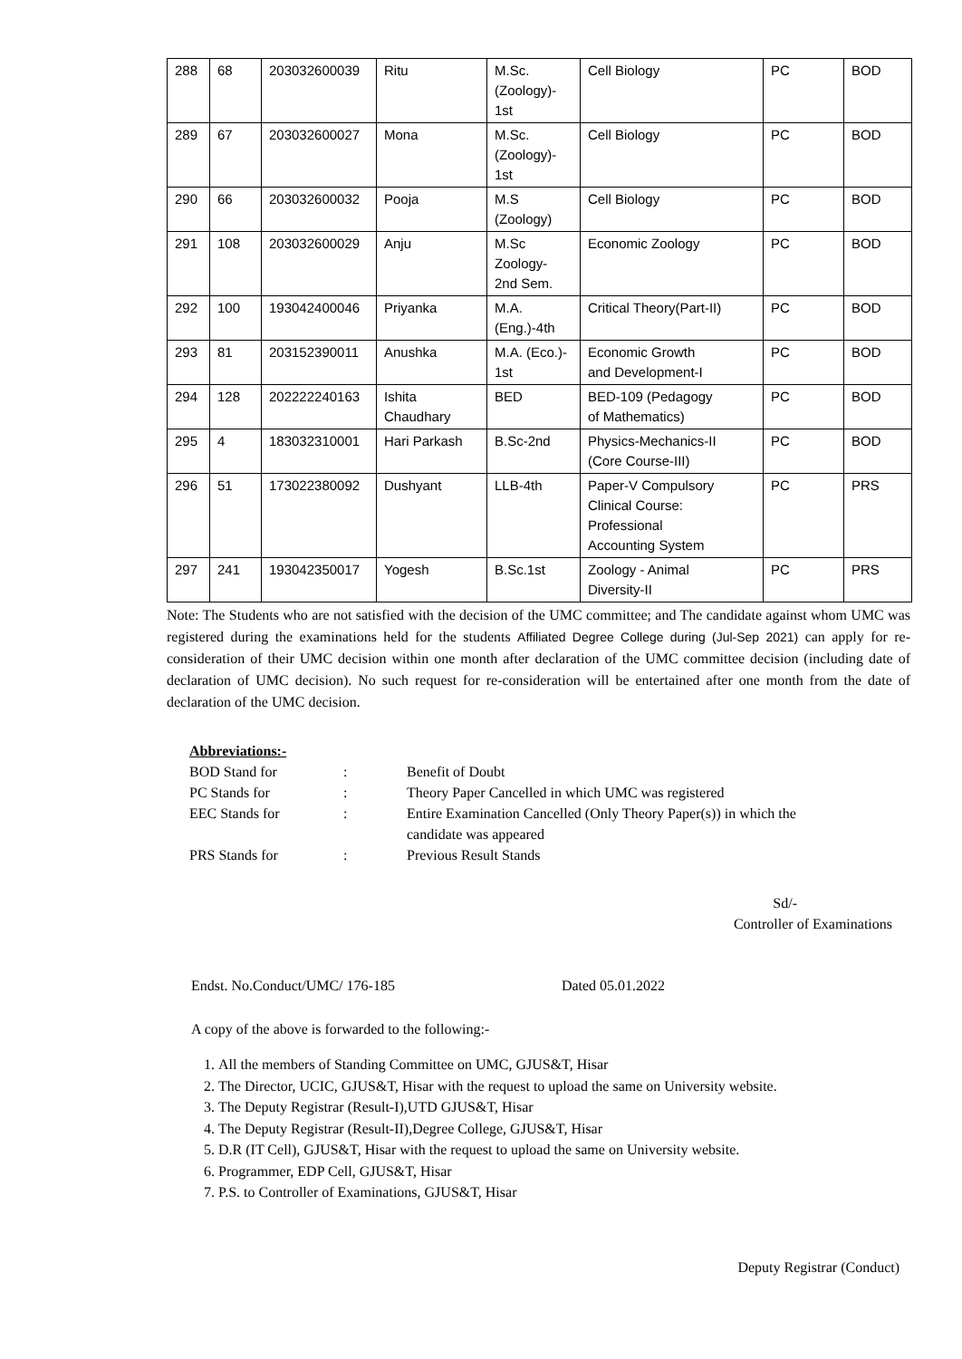| 288 | 68 | 203032600039 | Ritu | M.Sc. (Zoology)- 1st | Cell Biology | PC | BOD |
| 289 | 67 | 203032600027 | Mona | M.Sc. (Zoology)- 1st | Cell Biology | PC | BOD |
| 290 | 66 | 203032600032 | Pooja | M.S (Zoology) | Cell Biology | PC | BOD |
| 291 | 108 | 203032600029 | Anju | M.Sc Zoology- 2nd Sem. | Economic Zoology | PC | BOD |
| 292 | 100 | 193042400046 | Priyanka | M.A. (Eng.)-4th | Critical Theory(Part-II) | PC | BOD |
| 293 | 81 | 203152390011 | Anushka | M.A. (Eco.)- 1st | Economic Growth and Development-I | PC | BOD |
| 294 | 128 | 202222240163 | Ishita Chaudhary | BED | BED-109 (Pedagogy of Mathematics) | PC | BOD |
| 295 | 4 | 183032310001 | Hari Parkash | B.Sc-2nd | Physics-Mechanics-II (Core Course-III) | PC | BOD |
| 296 | 51 | 173022380092 | Dushyant | LLB-4th | Paper-V Compulsory Clinical Course: Professional Accounting System | PC | PRS |
| 297 | 241 | 193042350017 | Yogesh | B.Sc.1st | Zoology - Animal Diversity-II | PC | PRS |
Note: The Students who are not satisfied with the decision of the UMC committee; and The candidate against whom UMC was registered during the examinations held for the students Affiliated Degree College during (Jul-Sep 2021) can apply for re-consideration of their UMC decision within one month after declaration of the UMC committee decision (including date of declaration of UMC decision). No such request for re-consideration will be entertained after one month from the date of declaration of the UMC decision.
Abbreviations:-
| BOD Stand for | : | Benefit of Doubt |
| PC Stands for | : | Theory Paper Cancelled in which UMC was registered |
| EEC Stands for | : | Entire Examination Cancelled (Only Theory Paper(s)) in which the candidate was appeared |
| PRS Stands for | : | Previous Result Stands |
Sd/-
Controller of Examinations
Endst. No.Conduct/UMC/ 176-185 Dated 05.01.2022
A copy of the above is forwarded to the following:-
1. All the members of Standing Committee on UMC, GJUS&T, Hisar
2. The Director, UCIC, GJUS&T, Hisar with the request to upload the same on University website.
3. The Deputy Registrar (Result-I),UTD GJUS&T, Hisar
4. The Deputy Registrar (Result-II),Degree College, GJUS&T, Hisar
5. D.R (IT Cell), GJUS&T, Hisar with the request to upload the same on University website.
6. Programmer, EDP Cell, GJUS&T, Hisar
7. P.S. to Controller of Examinations, GJUS&T, Hisar
Deputy Registrar (Conduct)